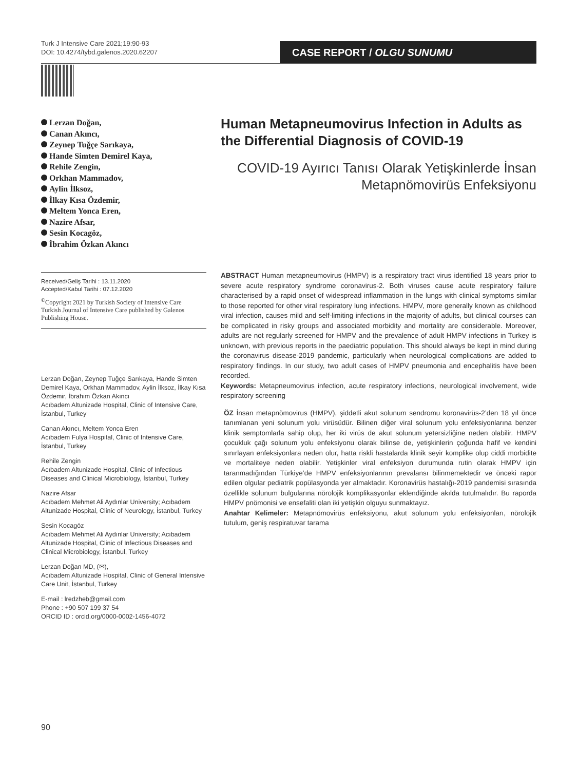Turk J Intensive Care 2021;19:90-93
DOI: 10.4274/tybd.galenos.2020.62207
CASE REPORT / OLGU SUNUMU
Lerzan Doğan,
Canan Akıncı,
Zeynep Tuğçe Sarıkaya,
Hande Simten Demirel Kaya,
Rehile Zengin,
Orkhan Mammadov,
Aylin İlksoz,
İlkay Kısa Özdemir,
Meltem Yonca Eren,
Nazire Afsar,
Sesin Kocagöz,
İbrahim Özkan Akıncı
Received/Geliş Tarihi : 13.11.2020
Accepted/Kabul Tarihi : 07.12.2020
<sup>©</sup>Copyright 2021 by Turkish Society of Intensive Care
Turkish Journal of Intensive Care published by Galenos Publishing House.
Lerzan Doğan, Zeynep Tuğçe Sarıkaya, Hande Simten Demirel Kaya, Orkhan Mammadov, Aylin İlksoz, İlkay Kısa Özdemir, İbrahim Özkan Akıncı
Acıbadem Altunizade Hospital, Clinic of Intensive Care, İstanbul, Turkey
Canan Akıncı, Meltem Yonca Eren
Acıbadem Fulya Hospital, Clinic of Intensive Care, İstanbul, Turkey
Rehile Zengin
Acıbadem Altunizade Hospital, Clinic of Infectious Diseases and Clinical Microbiology, İstanbul, Turkey
Nazire Afsar
Acıbadem Mehmet Ali Aydınlar University; Acıbadem Altunizade Hospital, Clinic of Neurology, İstanbul, Turkey
Sesin Kocagöz
Acıbadem Mehmet Ali Aydınlar University; Acıbadem Altunizade Hospital, Clinic of Infectious Diseases and Clinical Microbiology, İstanbul, Turkey
Lerzan Doğan MD, (✉),
Acıbadem Altunizade Hospital, Clinic of General Intensive Care Unit, İstanbul, Turkey
E-mail : lredzheb@gmail.com
Phone : +90 507 199 37 54
ORCID ID : orcid.org/0000-0002-1456-4072
Human Metapneumovirus Infection in Adults as the Differential Diagnosis of COVID-19
COVID-19 Ayırıcı Tanısı Olarak Yetişkinlerde İnsan Metapnömovirüs Enfeksiyonu
ABSTRACT Human metapneumovirus (HMPV) is a respiratory tract virus identified 18 years prior to severe acute respiratory syndrome coronavirus-2. Both viruses cause acute respiratory failure characterised by a rapid onset of widespread inflammation in the lungs with clinical symptoms similar to those reported for other viral respiratory lung infections. HMPV, more generally known as childhood viral infection, causes mild and self-limiting infections in the majority of adults, but clinical courses can be complicated in risky groups and associated morbidity and mortality are considerable. Moreover, adults are not regularly screened for HMPV and the prevalence of adult HMPV infections in Turkey is unknown, with previous reports in the paediatric population. This should always be kept in mind during the coronavirus disease-2019 pandemic, particularly when neurological complications are added to respiratory findings. In our study, two adult cases of HMPV pneumonia and encephalitis have been recorded.
Keywords: Metapneumovirus infection, acute respiratory infections, neurological involvement, wide respiratory screening
ÖZ İnsan metapnömovirus (HMPV), şiddetli akut solunum sendromu koronavirüs-2’den 18 yıl önce tanımlanan yeni solunum yolu virüsüdür. Bilinen diğer viral solunum yolu enfeksiyonlarına benzer klinik semptomlarla sahip olup, her iki virüs de akut solunum yetersizliğine neden olabilir. HMPV çocukluk çağı solunum yolu enfeksiyonu olarak bilinse de, yetişkinlerin çoğunda hafif ve kendini sınırlayan enfeksiyonlara neden olur, hatta riskli hastalarda klinik seyir komplike olup ciddi morbidite ve mortaliteye neden olabilir. Yetişkinler viral enfeksiyon durumunda rutin olarak HMPV için taranmadığından Türkiye’de HMPV enfeksiyonlarının prevalansı bilinmemektedir ve önceki rapor edilen olgular pediatrik popülasyonda yer almaktadır. Koronavirüs hastalığı-2019 pandemisi sırasında özellikle solunum bulgularına nörolojik komplikasyonlar eklendiğinde akılda tutulmalıdır. Bu raporda HMPV pnömonisi ve ensefaliti olan iki yetişkin olguyu sunmaktayız.
Anahtar Kelimeler: Metapnömovirüs enfeksiyonu, akut solunum yolu enfeksiyonları, nörolojik tutulum, geniş respiratuvar tarama
90